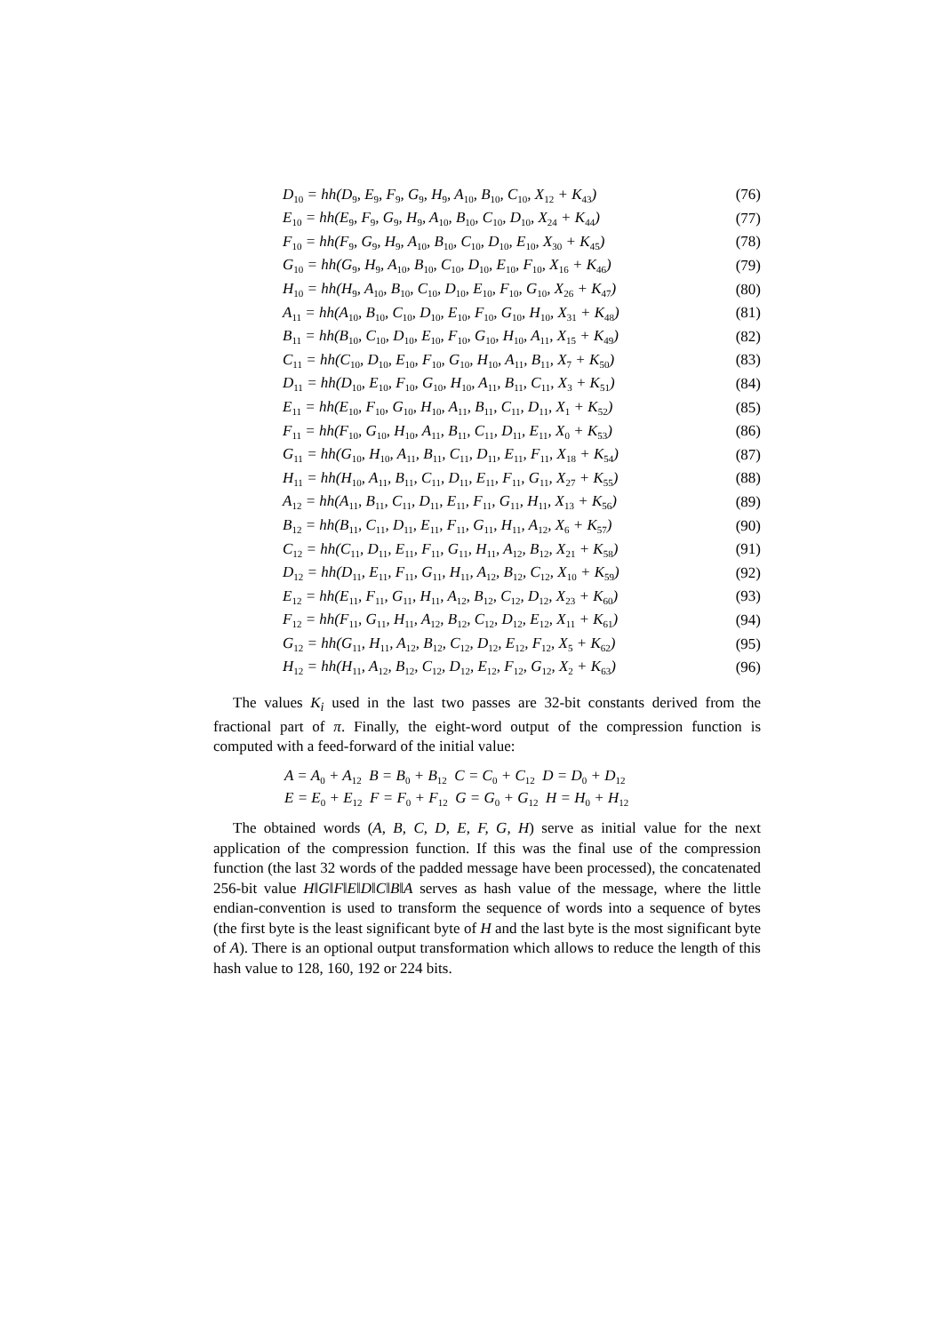D<sub>10</sub> = hh(D<sub>9</sub>, E<sub>9</sub>, F<sub>9</sub>, G<sub>9</sub>, H<sub>9</sub>, A<sub>10</sub>, B<sub>10</sub>, C<sub>10</sub>, X<sub>12</sub> + K<sub>43</sub>) (76)
E<sub>10</sub> = hh(E<sub>9</sub>, F<sub>9</sub>, G<sub>9</sub>, H<sub>9</sub>, A<sub>10</sub>, B<sub>10</sub>, C<sub>10</sub>, D<sub>10</sub>, X<sub>24</sub> + K<sub>44</sub>) (77)
F<sub>10</sub> = hh(F<sub>9</sub>, G<sub>9</sub>, H<sub>9</sub>, A<sub>10</sub>, B<sub>10</sub>, C<sub>10</sub>, D<sub>10</sub>, E<sub>10</sub>, X<sub>30</sub> + K<sub>45</sub>) (78)
G<sub>10</sub> = hh(G<sub>9</sub>, H<sub>9</sub>, A<sub>10</sub>, B<sub>10</sub>, C<sub>10</sub>, D<sub>10</sub>, E<sub>10</sub>, F<sub>10</sub>, X<sub>16</sub> + K<sub>46</sub>) (79)
H<sub>10</sub> = hh(H<sub>9</sub>, A<sub>10</sub>, B<sub>10</sub>, C<sub>10</sub>, D<sub>10</sub>, E<sub>10</sub>, F<sub>10</sub>, G<sub>10</sub>, X<sub>26</sub> + K<sub>47</sub>) (80)
A<sub>11</sub> = hh(A<sub>10</sub>, B<sub>10</sub>, C<sub>10</sub>, D<sub>10</sub>, E<sub>10</sub>, F<sub>10</sub>, G<sub>10</sub>, H<sub>10</sub>, X<sub>31</sub> + K<sub>48</sub>) (81)
B<sub>11</sub> = hh(B<sub>10</sub>, C<sub>10</sub>, D<sub>10</sub>, E<sub>10</sub>, F<sub>10</sub>, G<sub>10</sub>, H<sub>10</sub>, A<sub>11</sub>, X<sub>15</sub> + K<sub>49</sub>) (82)
C<sub>11</sub> = hh(C<sub>10</sub>, D<sub>10</sub>, E<sub>10</sub>, F<sub>10</sub>, G<sub>10</sub>, H<sub>10</sub>, A<sub>11</sub>, B<sub>11</sub>, X<sub>7</sub> + K<sub>50</sub>) (83)
D<sub>11</sub> = hh(D<sub>10</sub>, E<sub>10</sub>, F<sub>10</sub>, G<sub>10</sub>, H<sub>10</sub>, A<sub>11</sub>, B<sub>11</sub>, C<sub>11</sub>, X<sub>3</sub> + K<sub>51</sub>) (84)
E<sub>11</sub> = hh(E<sub>10</sub>, F<sub>10</sub>, G<sub>10</sub>, H<sub>10</sub>, A<sub>11</sub>, B<sub>11</sub>, C<sub>11</sub>, D<sub>11</sub>, X<sub>1</sub> + K<sub>52</sub>) (85)
F<sub>11</sub> = hh(F<sub>10</sub>, G<sub>10</sub>, H<sub>10</sub>, A<sub>11</sub>, B<sub>11</sub>, C<sub>11</sub>, D<sub>11</sub>, E<sub>11</sub>, X<sub>0</sub> + K<sub>53</sub>) (86)
G<sub>11</sub> = hh(G<sub>10</sub>, H<sub>10</sub>, A<sub>11</sub>, B<sub>11</sub>, C<sub>11</sub>, D<sub>11</sub>, E<sub>11</sub>, F<sub>11</sub>, X<sub>18</sub> + K<sub>54</sub>) (87)
H<sub>11</sub> = hh(H<sub>10</sub>, A<sub>11</sub>, B<sub>11</sub>, C<sub>11</sub>, D<sub>11</sub>, E<sub>11</sub>, F<sub>11</sub>, G<sub>11</sub>, X<sub>27</sub> + K<sub>55</sub>) (88)
A<sub>12</sub> = hh(A<sub>11</sub>, B<sub>11</sub>, C<sub>11</sub>, D<sub>11</sub>, E<sub>11</sub>, F<sub>11</sub>, G<sub>11</sub>, H<sub>11</sub>, X<sub>13</sub> + K<sub>56</sub>) (89)
B<sub>12</sub> = hh(B<sub>11</sub>, C<sub>11</sub>, D<sub>11</sub>, E<sub>11</sub>, F<sub>11</sub>, G<sub>11</sub>, H<sub>11</sub>, A<sub>12</sub>, X<sub>6</sub> + K<sub>57</sub>) (90)
C<sub>12</sub> = hh(C<sub>11</sub>, D<sub>11</sub>, E<sub>11</sub>, F<sub>11</sub>, G<sub>11</sub>, H<sub>11</sub>, A<sub>12</sub>, B<sub>12</sub>, X<sub>21</sub> + K<sub>58</sub>) (91)
D<sub>12</sub> = hh(D<sub>11</sub>, E<sub>11</sub>, F<sub>11</sub>, G<sub>11</sub>, H<sub>11</sub>, A<sub>12</sub>, B<sub>12</sub>, C<sub>12</sub>, X<sub>10</sub> + K<sub>59</sub>) (92)
E<sub>12</sub> = hh(E<sub>11</sub>, F<sub>11</sub>, G<sub>11</sub>, H<sub>11</sub>, A<sub>12</sub>, B<sub>12</sub>, C<sub>12</sub>, D<sub>12</sub>, X<sub>23</sub> + K<sub>60</sub>) (93)
F<sub>12</sub> = hh(F<sub>11</sub>, G<sub>11</sub>, H<sub>11</sub>, A<sub>12</sub>, B<sub>12</sub>, C<sub>12</sub>, D<sub>12</sub>, E<sub>12</sub>, X<sub>11</sub> + K<sub>61</sub>) (94)
G<sub>12</sub> = hh(G<sub>11</sub>, H<sub>11</sub>, A<sub>12</sub>, B<sub>12</sub>, C<sub>12</sub>, D<sub>12</sub>, E<sub>12</sub>, F<sub>12</sub>, X<sub>5</sub> + K<sub>62</sub>) (95)
H<sub>12</sub> = hh(H<sub>11</sub>, A<sub>12</sub>, B<sub>12</sub>, C<sub>12</sub>, D<sub>12</sub>, E<sub>12</sub>, F<sub>12</sub>, G<sub>12</sub>, X<sub>2</sub> + K<sub>63</sub>) (96)
The values K<sub>i</sub> used in the last two passes are 32-bit constants derived from the fractional part of π. Finally, the eight-word output of the compression function is computed with a feed-forward of the initial value:
A = A<sub>0</sub> + A<sub>12</sub> B = B<sub>0</sub> + B<sub>12</sub> C = C<sub>0</sub> + C<sub>12</sub> D = D<sub>0</sub> + D<sub>12</sub>
E = E<sub>0</sub> + E<sub>12</sub> F = F<sub>0</sub> + F<sub>12</sub> G = G<sub>0</sub> + G<sub>12</sub> H = H<sub>0</sub> + H<sub>12</sub>
The obtained words (A, B, C, D, E, F, G, H) serve as initial value for the next application of the compression function. If this was the final use of the compression function (the last 32 words of the padded message have been processed), the concatenated 256-bit value H‖G‖F‖E‖D‖C‖B‖A serves as hash value of the message, where the little endian-convention is used to transform the sequence of words into a sequence of bytes (the first byte is the least significant byte of H and the last byte is the most significant byte of A). There is an optional output transformation which allows to reduce the length of this hash value to 128, 160, 192 or 224 bits.